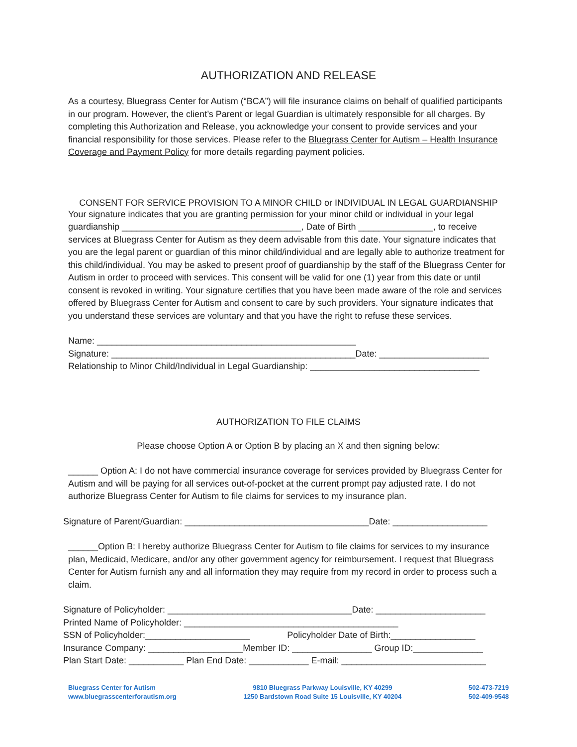AUTHORIZATION AND RELEASE
As a courtesy, Bluegrass Center for Autism (“BCA”) will file insurance claims on behalf of qualified participants in our program. However, the client’s Parent or legal Guardian is ultimately responsible for all charges. By completing this Authorization and Release, you acknowledge your consent to provide services and your financial responsibility for those services. Please refer to the Bluegrass Center for Autism – Health Insurance Coverage and Payment Policy for more details regarding payment policies.
CONSENT FOR SERVICE PROVISION TO A MINOR CHILD or INDIVIDUAL IN LEGAL GUARDIANSHIP
Your signature indicates that you are granting permission for your minor child or individual in your legal guardianship ____________________________________, Date of Birth _______________, to receive services at Bluegrass Center for Autism as they deem advisable from this date. Your signature indicates that you are the legal parent or guardian of this minor child/individual and are legally able to authorize treatment for this child/individual. You may be asked to present proof of guardianship by the staff of the Bluegrass Center for Autism in order to proceed with services. This consent will be valid for one (1) year from this date or until consent is revoked in writing. Your signature certifies that you have been made aware of the role and services offered by Bluegrass Center for Autism and consent to care by such providers. Your signature indicates that you understand these services are voluntary and that you have the right to refuse these services.
Name: ____________________________________________________
Signature: _________________________________________________Date: ______________________
Relationship to Minor Child/Individual in Legal Guardianship: __________________________________
AUTHORIZATION TO FILE CLAIMS
Please choose Option A or Option B by placing an X and then signing below:
______ Option A: I do not have commercial insurance coverage for services provided by Bluegrass Center for Autism and will be paying for all services out-of-pocket at the current prompt pay adjusted rate. I do not authorize Bluegrass Center for Autism to file claims for services to my insurance plan.
Signature of Parent/Guardian: _____________________________________Date: ___________________
______Option B: I hereby authorize Bluegrass Center for Autism to file claims for services to my insurance plan, Medicaid, Medicare, and/or any other government agency for reimbursement. I request that Bluegrass Center for Autism furnish any and all information they may require from my record in order to process such a claim.
Signature of Policyholder: _____________________________________Date: ______________________
Printed Name of Policyholder: ___________________________________________
SSN of Policyholder:_____________________ Policyholder Date of Birth:_________________
Insurance Company: ___________________Member ID: ________________ Group ID:______________
Plan Start Date: ___________ Plan End Date: ____________ E-mail: _____________________________
Bluegrass Center for Autism
www.bluegrasscenterforautism.org
9810 Bluegrass Parkway Louisville, KY 40299
1250 Bardstown Road Suite 15 Louisville, KY 40204
502-473-7219
502-409-9548